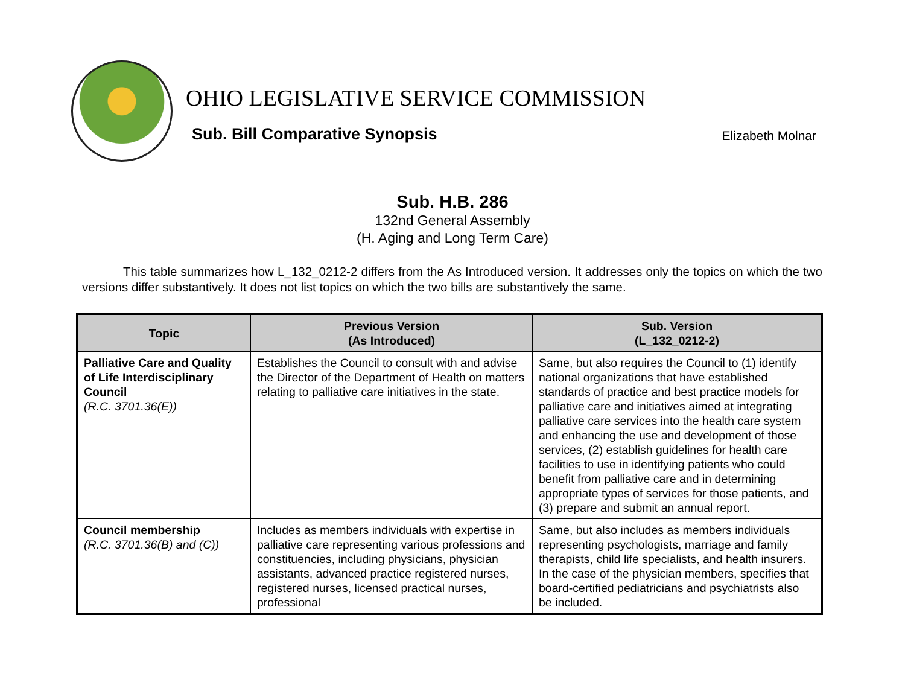OHIO LEGISLATIVE SERVICE COMMISSION
Sub. Bill Comparative Synopsis Elizabeth Molnar
Sub. H.B. 286
132nd General Assembly
(H. Aging and Long Term Care)
This table summarizes how L_132_0212-2 differs from the As Introduced version. It addresses only the topics on which the two versions differ substantively. It does not list topics on which the two bills are substantively the same.
| Topic | Previous Version (As Introduced) | Sub. Version (L_132_0212-2) |
| --- | --- | --- |
| Palliative Care and Quality of Life Interdisciplinary Council (R.C. 3701.36(E)) | Establishes the Council to consult with and advise the Director of the Department of Health on matters relating to palliative care initiatives in the state. | Same, but also requires the Council to (1) identify national organizations that have established standards of practice and best practice models for palliative care and initiatives aimed at integrating palliative care services into the health care system and enhancing the use and development of those services, (2) establish guidelines for health care facilities to use in identifying patients who could benefit from palliative care and in determining appropriate types of services for those patients, and (3) prepare and submit an annual report. |
| Council membership (R.C. 3701.36(B) and (C)) | Includes as members individuals with expertise in palliative care representing various professions and constituencies, including physicians, physician assistants, advanced practice registered nurses, registered nurses, licensed practical nurses, professional | Same, but also includes as members individuals representing psychologists, marriage and family therapists, child life specialists, and health insurers. In the case of the physician members, specifies that board-certified pediatricians and psychiatrists also be included. |